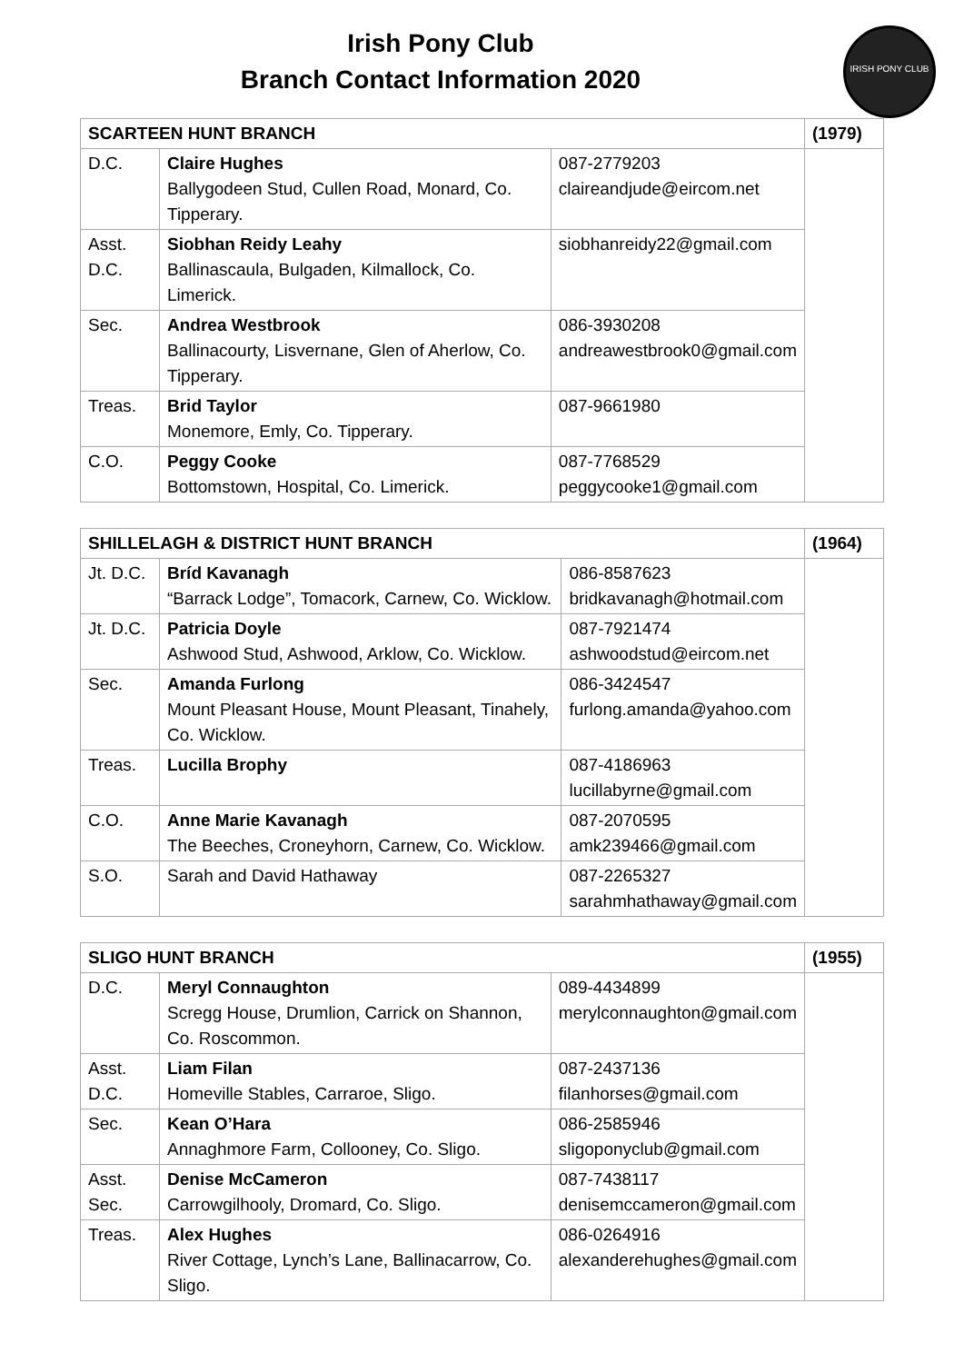Irish Pony Club
Branch Contact Information 2020
IRISH PONY CLUB
| SCARTEEN HUNT BRANCH | | | (1979) |
| --- | --- | --- | --- |
| D.C. | Claire Hughes Ballygodeen Stud, Cullen Road, Monard, Co. Tipperary. | 087-2779203 claireandjude@eircom.net | |
| Asst. D.C. | Siobhan Reidy Leahy Ballinascaula, Bulgaden, Kilmallock, Co. Limerick. | siobhanreidy22@gmail.com | |
| Sec. | Andrea Westbrook Ballinacourty, Lisvernane, Glen of Aherlow, Co. Tipperary. | 086-3930208 andreawestbrook0@gmail.com | |
| Treas. | Brid Taylor Monemore, Emly, Co. Tipperary. | 087-9661980 | |
| C.O. | Peggy Cooke Bottomstown, Hospital, Co. Limerick. | 087-7768529 peggycooke1@gmail.com | |
| SHILLELAGH & DISTRICT HUNT BRANCH | | | (1964) |
| --- | --- | --- | --- |
| Jt. D.C. | Bríd Kavanagh “Barrack Lodge”, Tomacork, Carnew, Co. Wicklow. | 086-8587623 bridkavanagh@hotmail.com | |
| Jt. D.C. | Patricia Doyle Ashwood Stud, Ashwood, Arklow, Co. Wicklow. | 087-7921474 ashwoodstud@eircom.net | |
| Sec. | Amanda Furlong Mount Pleasant House, Mount Pleasant, Tinahely, Co. Wicklow. | 086-3424547 furlong.amanda@yahoo.com | |
| Treas. | Lucilla Brophy | 087-4186963 lucillabyrne@gmail.com | |
| C.O. | Anne Marie Kavanagh The Beeches, Croneyhorn, Carnew, Co. Wicklow. | 087-2070595 amk239466@gmail.com | |
| S.O. | Sarah and David Hathaway | 087-2265327 sarahmhathaway@gmail.com | |
| SLIGO HUNT BRANCH | | | (1955) |
| --- | --- | --- | --- |
| D.C. | Meryl Connaughton Scregg House, Drumlion, Carrick on Shannon, Co. Roscommon. | 089-4434899 merylconnaughton@gmail.com | |
| Asst. D.C. | Liam Filan Homeville Stables, Carraroe, Sligo. | 087-2437136 filanhorses@gmail.com | |
| Sec. | Kean O’Hara Annaghmore Farm, Collooney, Co. Sligo. | 086-2585946 sligoponyclub@gmail.com | |
| Asst. Sec. | Denise McCameron Carrowgilhooly, Dromard, Co. Sligo. | 087-7438117 denisemccameron@gmail.com | |
| Treas. | Alex Hughes River Cottage, Lynch’s Lane, Ballinacarrow, Co. Sligo. | 086-0264916 alexanderehughes@gmail.com | |